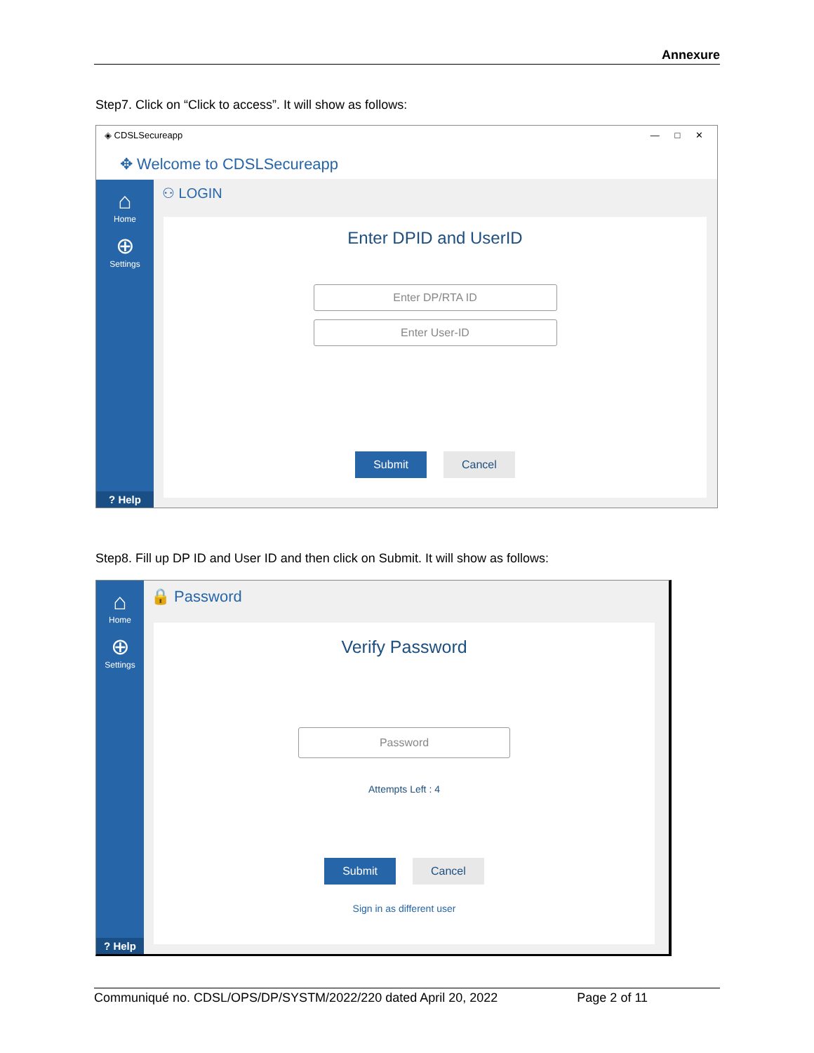Annexure
Step7. Click on “Click to access”. It will show as follows:
◈ CDSLSecureapp — □ ✕
✥ Welcome to CDSLSecureapp
⌂
Home
⊕
Settings
? Help
⚇ LOGIN
Enter DPID and UserID
Enter DP/RTA ID
Enter User-ID
Submit Cancel
Step8. Fill up DP ID and User ID and then click on Submit. It will show as follows:
⌂
Home
⊕
Settings
? Help
🔒 Password
Verify Password
Password
Attempts Left : 4
Submit Cancel
Sign in as different user
Communiqué no. CDSL/OPS/DP/SYSTM/2022/220 dated April 20, 2022 Page 2 of 11